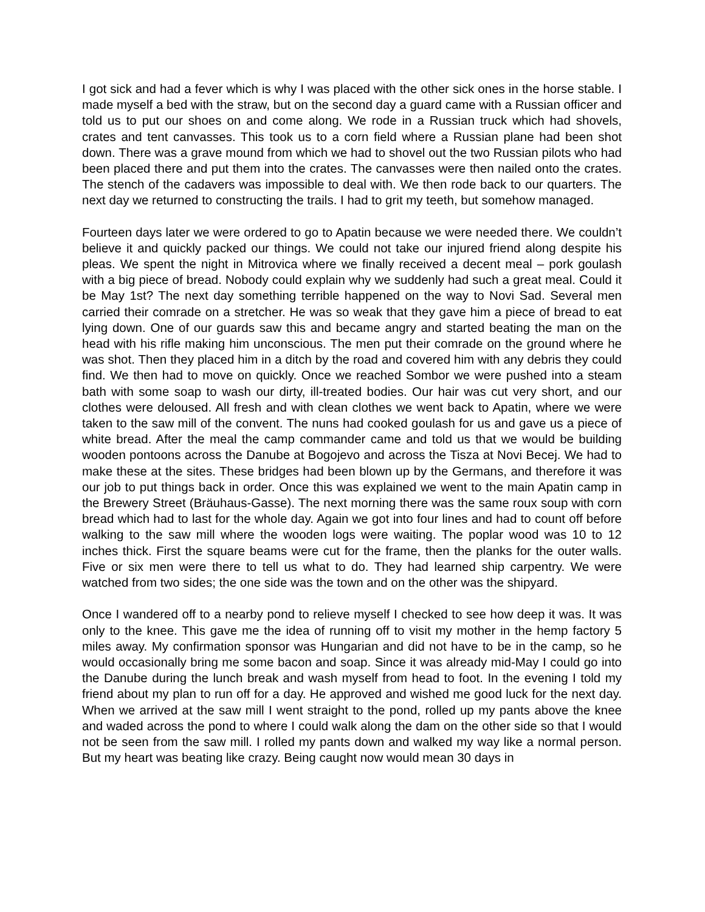I got sick and had a fever which is why I was placed with the other sick ones in the horse stable. I made myself a bed with the straw, but on the second day a guard came with a Russian officer and told us to put our shoes on and come along. We rode in a Russian truck which had shovels, crates and tent canvasses. This took us to a corn field where a Russian plane had been shot down. There was a grave mound from which we had to shovel out the two Russian pilots who had been placed there and put them into the crates. The canvasses were then nailed onto the crates. The stench of the cadavers was impossible to deal with. We then rode back to our quarters. The next day we returned to constructing the trails. I had to grit my teeth, but somehow managed.
Fourteen days later we were ordered to go to Apatin because we were needed there. We couldn’t believe it and quickly packed our things. We could not take our injured friend along despite his pleas. We spent the night in Mitrovica where we finally received a decent meal – pork goulash with a big piece of bread. Nobody could explain why we suddenly had such a great meal. Could it be May 1st? The next day something terrible happened on the way to Novi Sad. Several men carried their comrade on a stretcher. He was so weak that they gave him a piece of bread to eat lying down. One of our guards saw this and became angry and started beating the man on the head with his rifle making him unconscious. The men put their comrade on the ground where he was shot. Then they placed him in a ditch by the road and covered him with any debris they could find. We then had to move on quickly. Once we reached Sombor we were pushed into a steam bath with some soap to wash our dirty, ill-treated bodies. Our hair was cut very short, and our clothes were deloused. All fresh and with clean clothes we went back to Apatin, where we were taken to the saw mill of the convent. The nuns had cooked goulash for us and gave us a piece of white bread. After the meal the camp commander came and told us that we would be building wooden pontoons across the Danube at Bogojevo and across the Tisza at Novi Becej. We had to make these at the sites. These bridges had been blown up by the Germans, and therefore it was our job to put things back in order. Once this was explained we went to the main Apatin camp in the Brewery Street (Bräuhaus-Gasse). The next morning there was the same roux soup with corn bread which had to last for the whole day. Again we got into four lines and had to count off before walking to the saw mill where the wooden logs were waiting. The poplar wood was 10 to 12 inches thick. First the square beams were cut for the frame, then the planks for the outer walls. Five or six men were there to tell us what to do. They had learned ship carpentry. We were watched from two sides; the one side was the town and on the other was the shipyard.
Once I wandered off to a nearby pond to relieve myself I checked to see how deep it was. It was only to the knee. This gave me the idea of running off to visit my mother in the hemp factory 5 miles away. My confirmation sponsor was Hungarian and did not have to be in the camp, so he would occasionally bring me some bacon and soap. Since it was already mid-May I could go into the Danube during the lunch break and wash myself from head to foot. In the evening I told my friend about my plan to run off for a day. He approved and wished me good luck for the next day. When we arrived at the saw mill I went straight to the pond, rolled up my pants above the knee and waded across the pond to where I could walk along the dam on the other side so that I would not be seen from the saw mill. I rolled my pants down and walked my way like a normal person. But my heart was beating like crazy. Being caught now would mean 30 days in